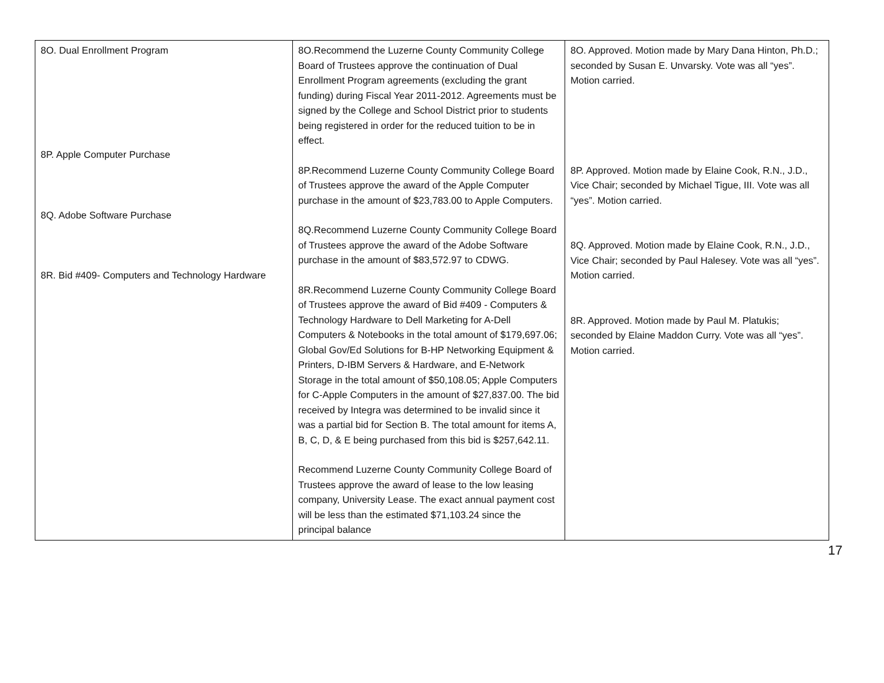| 8O. Dual Enrollment Program 8P. Apple Computer Purchase 8Q. Adobe Software Purchase 8R. Bid #409- Computers and Technology Hardware | 8O.Recommend the Luzerne County Community College Board of Trustees approve the continuation of Dual Enrollment Program agreements (excluding the grant funding) during Fiscal Year 2011-2012. Agreements must be signed by the College and School District prior to students being registered in order for the reduced tuition to be in effect. 8P.Recommend Luzerne County Community College Board of Trustees approve the award of the Apple Computer purchase in the amount of $23,783.00 to Apple Computers. 8Q.Recommend Luzerne County Community College Board of Trustees approve the award of the Adobe Software purchase in the amount of $83,572.97 to CDWG. 8R.Recommend Luzerne County Community College Board of Trustees approve the award of Bid #409 - Computers & Technology Hardware to Dell Marketing for A-Dell Computers & Notebooks in the total amount of $179,697.06; Global Gov/Ed Solutions for B-HP Networking Equipment & Printers, D-IBM Servers & Hardware, and E-Network Storage in the total amount of $50,108.05; Apple Computers for C-Apple Computers in the amount of $27,837.00. The bid received by Integra was determined to be invalid since it was a partial bid for Section B. The total amount for items A, B, C, D, & E being purchased from this bid is $257,642.11. Recommend Luzerne County Community College Board of Trustees approve the award of lease to the low leasing company, University Lease. The exact annual payment cost will be less than the estimated $71,103.24 since the principal balance | 8O. Approved. Motion made by Mary Dana Hinton, Ph.D.; seconded by Susan E. Unvarsky. Vote was all “yes”. Motion carried. 8P. Approved. Motion made by Elaine Cook, R.N., J.D., Vice Chair; seconded by Michael Tigue, III. Vote was all “yes”. Motion carried. 8Q. Approved. Motion made by Elaine Cook, R.N., J.D., Vice Chair; seconded by Paul Halesey. Vote was all “yes”. Motion carried. 8R. Approved. Motion made by Paul M. Platukis; seconded by Elaine Maddon Curry. Vote was all “yes”. Motion carried. |
17